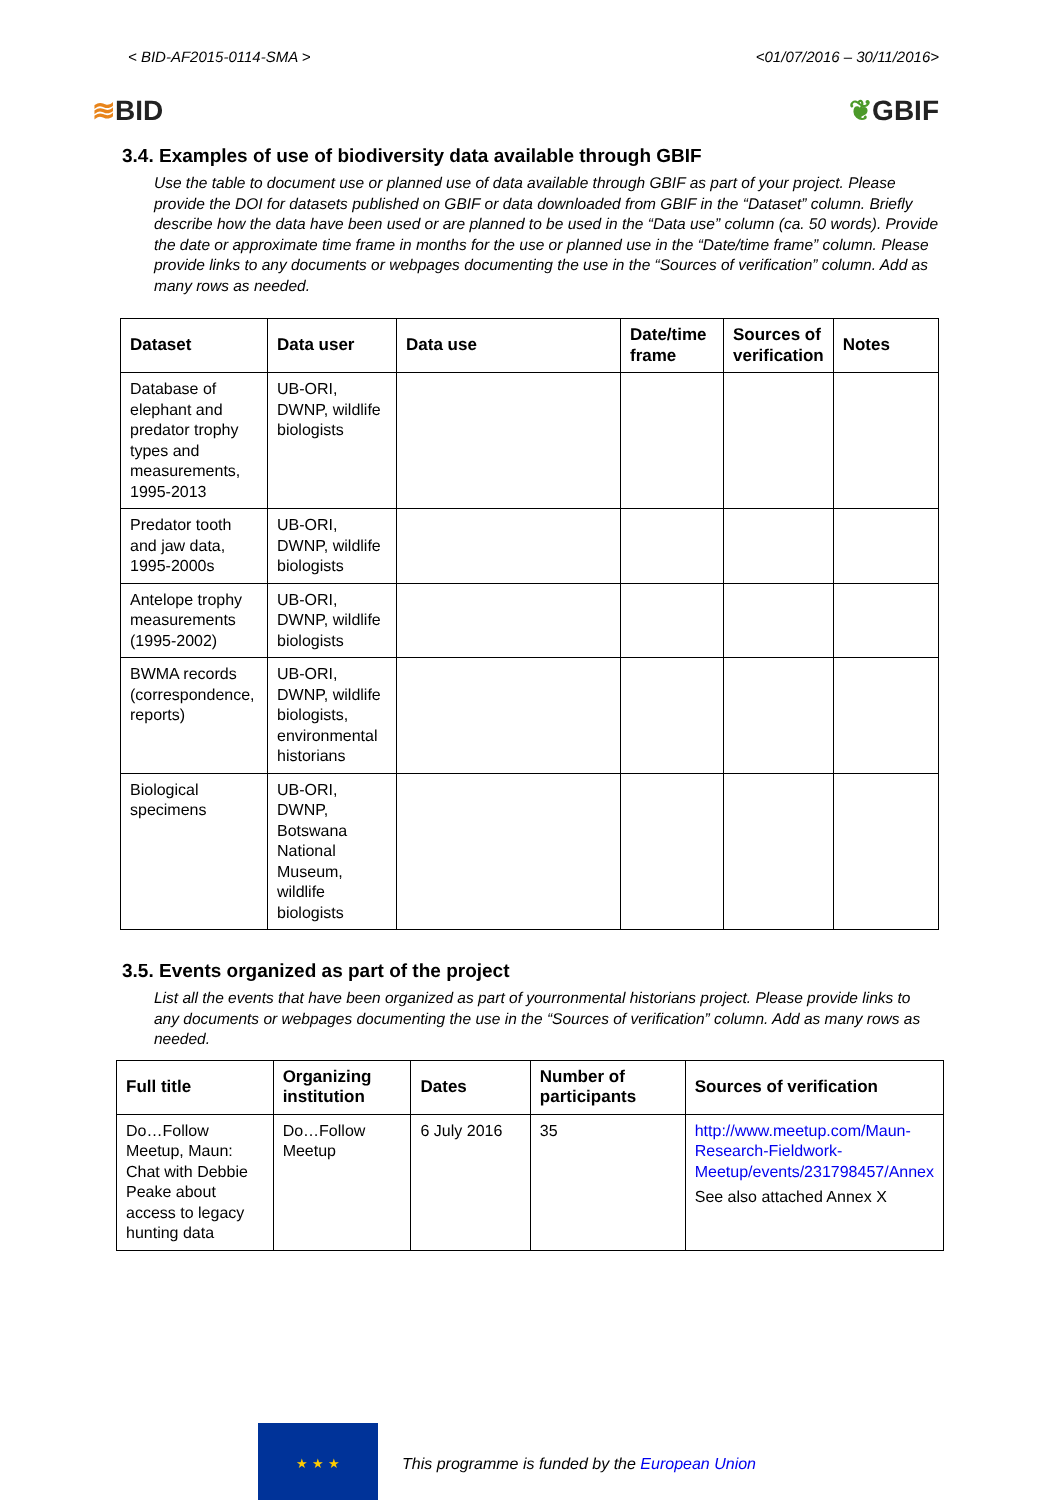< BID-AF2015-0114-SMA > <01/07/2016 – 30/11/2016>
≋BID ❦GBIF
3.4. Examples of use of biodiversity data available through GBIF
Use the table to document use or planned use of data available through GBIF as part of your project. Please provide the DOI for datasets published on GBIF or data downloaded from GBIF in the “Dataset” column. Briefly describe how the data have been used or are planned to be used in the “Data use” column (ca. 50 words). Provide the date or approximate time frame in months for the use or planned use in the “Date/time frame” column. Please provide links to any documents or webpages documenting the use in the “Sources of verification” column. Add as many rows as needed.
| Dataset | Data user | Data use | Date/time frame | Sources of verification | Notes |
| --- | --- | --- | --- | --- | --- |
| Database of elephant and predator trophy types and measurements, 1995-2013 | UB-ORI, DWNP, wildlife biologists | | | | |
| Predator tooth and jaw data, 1995-2000s | UB-ORI, DWNP, wildlife biologists | | | | |
| Antelope trophy measurements (1995-2002) | UB-ORI, DWNP, wildlife biologists | | | | |
| BWMA records (correspondence, reports) | UB-ORI, DWNP, wildlife biologists, environmental historians | | | | |
| Biological specimens | UB-ORI, DWNP, Botswana National Museum, wildlife biologists | | | | |
3.5. Events organized as part of the project
List all the events that have been organized as part of yourronmental historians project. Please provide links to any documents or webpages documenting the use in the “Sources of verification” column. Add as many rows as needed.
| Full title | Organizing institution | Dates | Number of participants | Sources of verification |
| --- | --- | --- | --- | --- |
| Do…Follow Meetup, Maun: Chat with Debbie Peake about access to legacy hunting data | Do…Follow Meetup | 6 July 2016 | 35 | http://www.meetup.com/Maun-Research-Fieldwork-Meetup/events/231798457/Annex See also attached Annex X |
★ ★ ★
This programme is funded by the European Union